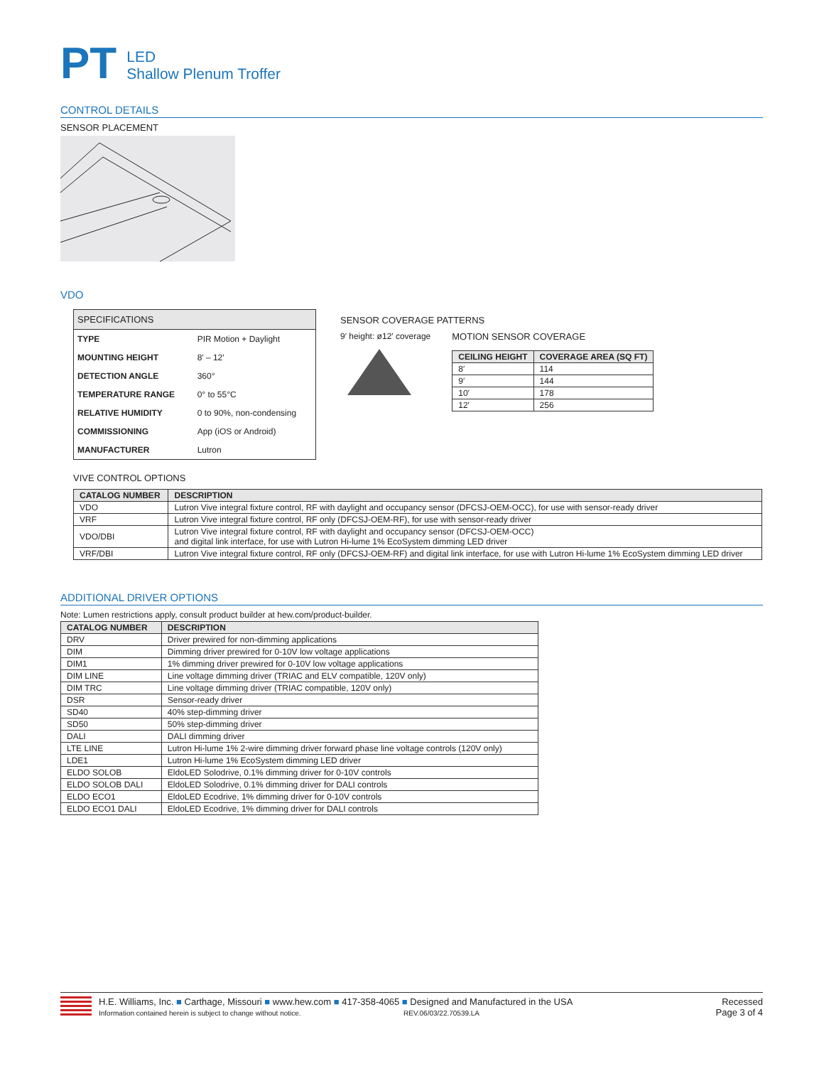PT
LED
Shallow Plenum Troffer
CONTROL DETAILS
SENSOR PLACEMENT
VDO
SPECIFICATIONS
| TYPE | PIR Motion + Daylight |
| MOUNTING HEIGHT | 8′ – 12′ |
| DETECTION ANGLE | 360° |
| TEMPERATURE RANGE | 0° to 55°C |
| RELATIVE HUMIDITY | 0 to 90%, non-condensing |
| COMMISSIONING | App (iOS or Android) |
| MANUFACTURER | Lutron |
SENSOR COVERAGE PATTERNS
9′ height: ø12′ coverage MOTION SENSOR COVERAGE
| CEILING HEIGHT | COVERAGE AREA (SQ FT) |
| --- | --- |
| 8′ | 114 |
| 9′ | 144 |
| 10′ | 178 |
| 12′ | 256 |
VIVE CONTROL OPTIONS
| CATALOG NUMBER | DESCRIPTION |
| --- | --- |
| VDO | Lutron Vive integral fixture control, RF with daylight and occupancy sensor (DFCSJ-OEM-OCC), for use with sensor-ready driver |
| VRF | Lutron Vive integral fixture control, RF only (DFCSJ-OEM-RF), for use with sensor-ready driver |
| VDO/DBI | Lutron Vive integral fixture control, RF with daylight and occupancy sensor (DFCSJ-OEM-OCC) and digital link interface, for use with Lutron Hi-lume 1% EcoSystem dimming LED driver |
| VRF/DBI | Lutron Vive integral fixture control, RF only (DFCSJ-OEM-RF) and digital link interface, for use with Lutron Hi-lume 1% EcoSystem dimming LED driver |
ADDITIONAL DRIVER OPTIONS
Note: Lumen restrictions apply, consult product builder at hew.com/product-builder.
| CATALOG NUMBER | DESCRIPTION |
| --- | --- |
| DRV | Driver prewired for non-dimming applications |
| DIM | Dimming driver prewired for 0-10V low voltage applications |
| DIM1 | 1% dimming driver prewired for 0-10V low voltage applications |
| DIM LINE | Line voltage dimming driver (TRIAC and ELV compatible, 120V only) |
| DIM TRC | Line voltage dimming driver (TRIAC compatible, 120V only) |
| DSR | Sensor-ready driver |
| SD40 | 40% step-dimming driver |
| SD50 | 50% step-dimming driver |
| DALI | DALI dimming driver |
| LTE LINE | Lutron Hi-lume 1% 2-wire dimming driver forward phase line voltage controls (120V only) |
| LDE1 | Lutron Hi-lume 1% EcoSystem dimming LED driver |
| ELDO SOLOB | EldoLED Solodrive, 0.1% dimming driver for 0-10V controls |
| ELDO SOLOB DALI | EldoLED Solodrive, 0.1% dimming driver for DALI controls |
| ELDO ECO1 | EldoLED Ecodrive, 1% dimming driver for 0-10V controls |
| ELDO ECO1 DALI | EldoLED Ecodrive, 1% dimming driver for DALI controls |
H.E. Williams, Inc. ■ Carthage, Missouri ■ www.hew.com ■ 417-358-4065 ■ Designed and Manufactured in the USA
Information contained herein is subject to change without notice. REV.06/03/22.70539.LA
Recessed
Page 3 of 4